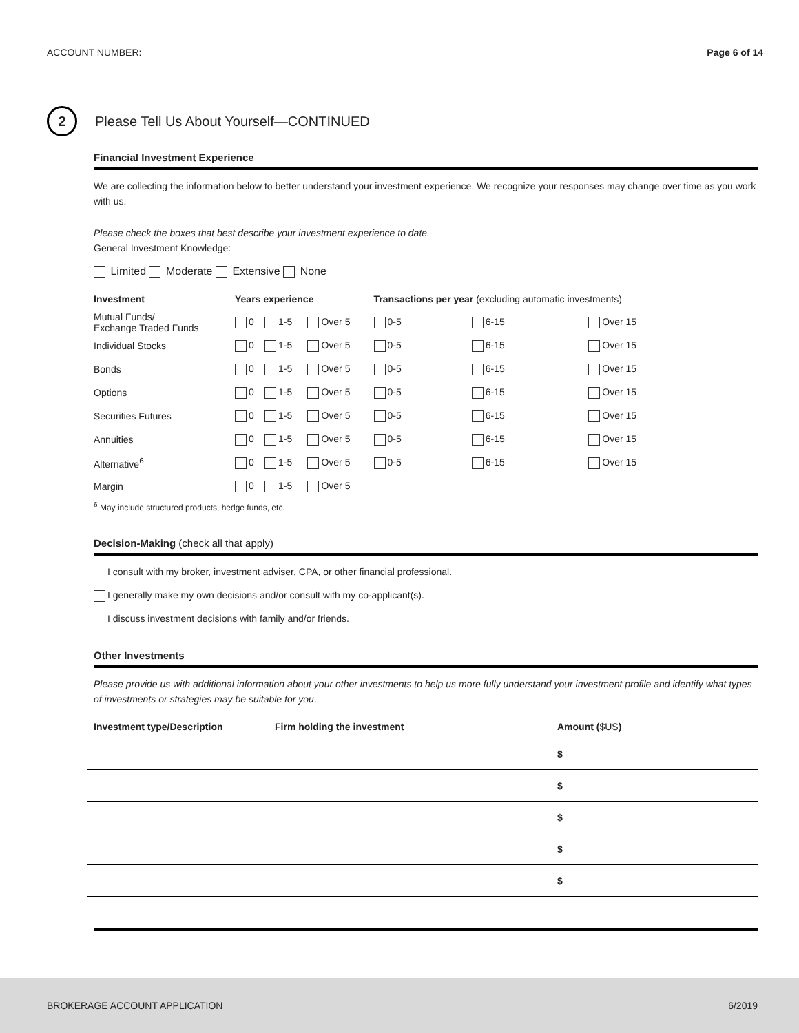ACCOUNT NUMBER: Page 6 of 14
2
Please Tell Us About Yourself—CONTINUED
Financial Investment Experience
We are collecting the information below to better understand your investment experience. We recognize your responses may change over time as you work with us.
Please check the boxes that best describe your investment experience to date.
General Investment Knowledge:
Limited Moderate Extensive None
| Investment | Years experience | | | Transactions per year (excluding automatic investments) | | |
| --- | --- | --- | --- | --- | --- | --- |
| Mutual Funds/ Exchange Traded Funds | 0 | 1-5 | Over 5 | 0-5 | 6-15 | Over 15 |
| Individual Stocks | 0 | 1-5 | Over 5 | 0-5 | 6-15 | Over 15 |
| Bonds | 0 | 1-5 | Over 5 | 0-5 | 6-15 | Over 15 |
| Options | 0 | 1-5 | Over 5 | 0-5 | 6-15 | Over 15 |
| Securities Futures | 0 | 1-5 | Over 5 | 0-5 | 6-15 | Over 15 |
| Annuities | 0 | 1-5 | Over 5 | 0-5 | 6-15 | Over 15 |
| Alternative<sup>6</sup> | 0 | 1-5 | Over 5 | 0-5 | 6-15 | Over 15 |
| Margin | 0 | 1-5 | Over 5 | | | |
<sup>6</sup> May include structured products, hedge funds, etc.
Decision-Making (check all that apply)
I consult with my broker, investment adviser, CPA, or other financial professional.
I generally make my own decisions and/or consult with my co-applicant(s).
I discuss investment decisions with family and/or friends.
Other Investments
Please provide us with additional information about your other investments to help us more fully understand your investment profile and identify what types of investments or strategies may be suitable for you.
| Investment type/Description | Firm holding the investment | Amount ( $US ) |
| --- | --- | --- |
| | | $ |
| | | $ |
| | | $ |
| | | $ |
| | | $ |
BROKERAGE ACCOUNT APPLICATION 6/2019